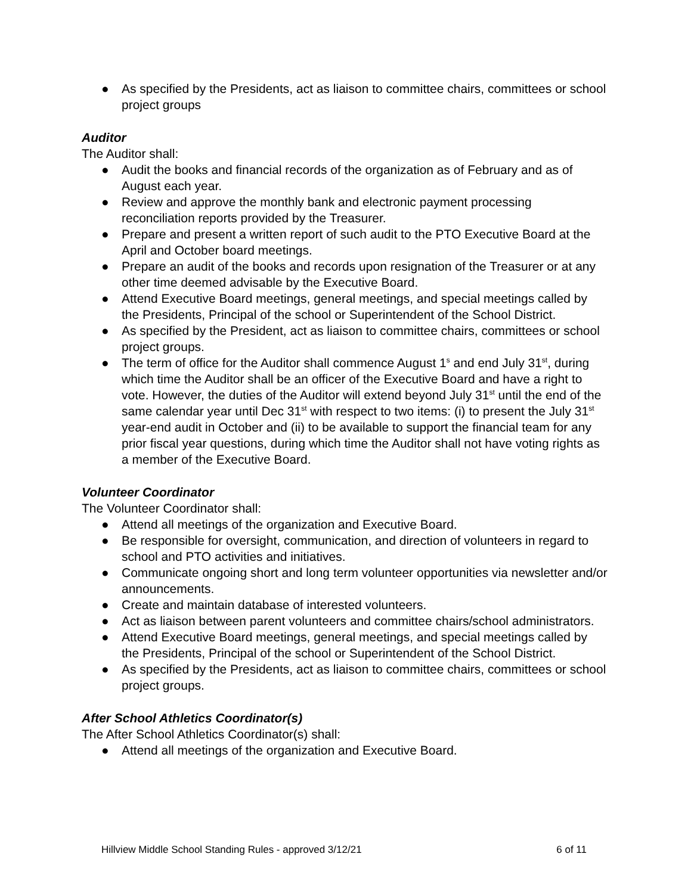● As specified by the Presidents, act as liaison to committee chairs, committees or school project groups
Auditor
The Auditor shall:
● Audit the books and financial records of the organization as of February and as of August each year.
● Review and approve the monthly bank and electronic payment processing reconciliation reports provided by the Treasurer.
● Prepare and present a written report of such audit to the PTO Executive Board at the April and October board meetings.
● Prepare an audit of the books and records upon resignation of the Treasurer or at any other time deemed advisable by the Executive Board.
● Attend Executive Board meetings, general meetings, and special meetings called by the Presidents, Principal of the school or Superintendent of the School District.
● As specified by the President, act as liaison to committee chairs, committees or school project groups.
● The term of office for the Auditor shall commence August 1<sup>s</sup> and end July 31<sup>st</sup>, during which time the Auditor shall be an officer of the Executive Board and have a right to vote. However, the duties of the Auditor will extend beyond July 31<sup>st</sup> until the end of the same calendar year until Dec 31<sup>st</sup> with respect to two items: (i) to present the July 31<sup>st</sup> year-end audit in October and (ii) to be available to support the financial team for any prior fiscal year questions, during which time the Auditor shall not have voting rights as a member of the Executive Board.
Volunteer Coordinator
The Volunteer Coordinator shall:
● Attend all meetings of the organization and Executive Board.
● Be responsible for oversight, communication, and direction of volunteers in regard to school and PTO activities and initiatives.
● Communicate ongoing short and long term volunteer opportunities via newsletter and/or announcements.
● Create and maintain database of interested volunteers.
● Act as liaison between parent volunteers and committee chairs/school administrators.
● Attend Executive Board meetings, general meetings, and special meetings called by the Presidents, Principal of the school or Superintendent of the School District.
● As specified by the Presidents, act as liaison to committee chairs, committees or school project groups.
After School Athletics Coordinator(s)
The After School Athletics Coordinator(s) shall:
● Attend all meetings of the organization and Executive Board.
Hillview Middle School Standing Rules - approved 3/12/21 6 of 11